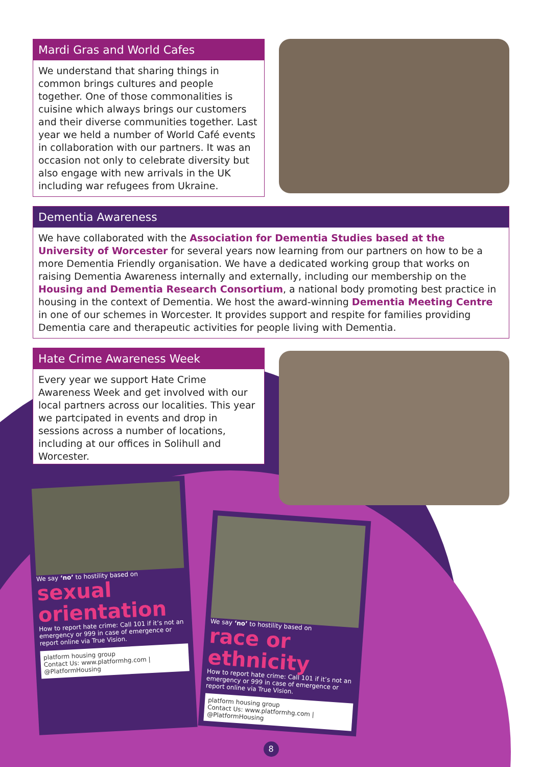Mardi Gras and World Cafes
We understand that sharing things in common brings cultures and people together. One of those commonalities is cuisine which always brings our customers and their diverse communities together. Last year we held a number of World Café events in collaboration with our partners. It was an occasion not only to celebrate diversity but also engage with new arrivals in the UK including war refugees from Ukraine.
Dementia Awareness
We have collaborated with the Association for Dementia Studies based at the University of Worcester for several years now learning from our partners on how to be a more Dementia Friendly organisation. We have a dedicated working group that works on raising Dementia Awareness internally and externally, including our membership on the Housing and Dementia Research Consortium, a national body promoting best practice in housing in the context of Dementia. We host the award-winning Dementia Meeting Centre in one of our schemes in Worcester. It provides support and respite for families providing Dementia care and therapeutic activities for people living with Dementia.
Hate Crime Awareness Week
Every year we support Hate Crime Awareness Week and get involved with our local partners across our localities. This year we partcipated in events and drop in sessions across a number of locations, including at our offices in Solihull and Worcester.
We say ‘no’ to hostility based on
sexual orientation
How to report hate crime: Call 101 if it’s not an emergency or 999 in case of emergence or report online via True Vision.
platform housing group
Contact Us: www.platformhg.com | @PlatformHousing
We say ‘no’ to hostility based on
race or ethnicity
How to report hate crime: Call 101 if it’s not an emergency or 999 in case of emergence or report online via True Vision.
platform housing group
Contact Us: www.platformhg.com | @PlatformHousing
8